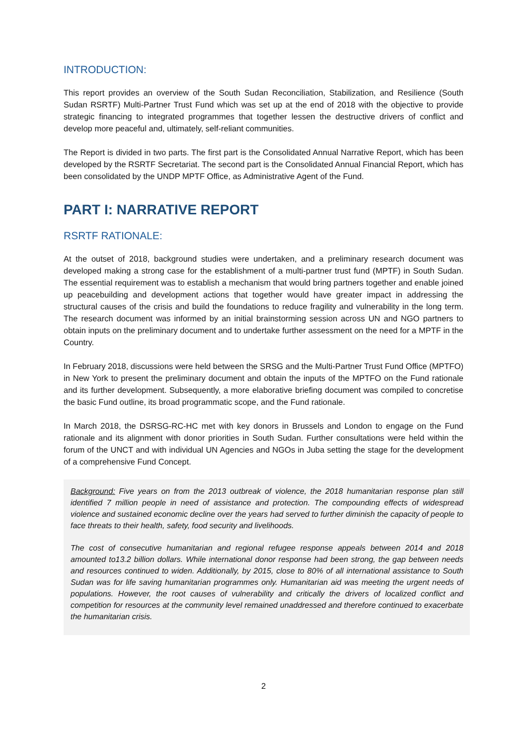INTRODUCTION:
This report provides an overview of the South Sudan Reconciliation, Stabilization, and Resilience (South Sudan RSRTF) Multi-Partner Trust Fund which was set up at the end of 2018 with the objective to provide strategic financing to integrated programmes that together lessen the destructive drivers of conflict and develop more peaceful and, ultimately, self-reliant communities.
The Report is divided in two parts. The first part is the Consolidated Annual Narrative Report, which has been developed by the RSRTF Secretariat. The second part is the Consolidated Annual Financial Report, which has been consolidated by the UNDP MPTF Office, as Administrative Agent of the Fund.
PART I: NARRATIVE REPORT
RSRTF RATIONALE:
At the outset of 2018, background studies were undertaken, and a preliminary research document was developed making a strong case for the establishment of a multi-partner trust fund (MPTF) in South Sudan. The essential requirement was to establish a mechanism that would bring partners together and enable joined up peacebuilding and development actions that together would have greater impact in addressing the structural causes of the crisis and build the foundations to reduce fragility and vulnerability in the long term. The research document was informed by an initial brainstorming session across UN and NGO partners to obtain inputs on the preliminary document and to undertake further assessment on the need for a MPTF in the Country.
In February 2018, discussions were held between the SRSG and the Multi-Partner Trust Fund Office (MPTFO) in New York to present the preliminary document and obtain the inputs of the MPTFO on the Fund rationale and its further development. Subsequently, a more elaborative briefing document was compiled to concretise the basic Fund outline, its broad programmatic scope, and the Fund rationale.
In March 2018, the DSRSG-RC-HC met with key donors in Brussels and London to engage on the Fund rationale and its alignment with donor priorities in South Sudan. Further consultations were held within the forum of the UNCT and with individual UN Agencies and NGOs in Juba setting the stage for the development of a comprehensive Fund Concept.
Background: Five years on from the 2013 outbreak of violence, the 2018 humanitarian response plan still identified 7 million people in need of assistance and protection. The compounding effects of widespread violence and sustained economic decline over the years had served to further diminish the capacity of people to face threats to their health, safety, food security and livelihoods.
The cost of consecutive humanitarian and regional refugee response appeals between 2014 and 2018 amounted to13.2 billion dollars. While international donor response had been strong, the gap between needs and resources continued to widen. Additionally, by 2015, close to 80% of all international assistance to South Sudan was for life saving humanitarian programmes only. Humanitarian aid was meeting the urgent needs of populations. However, the root causes of vulnerability and critically the drivers of localized conflict and competition for resources at the community level remained unaddressed and therefore continued to exacerbate the humanitarian crisis.
2